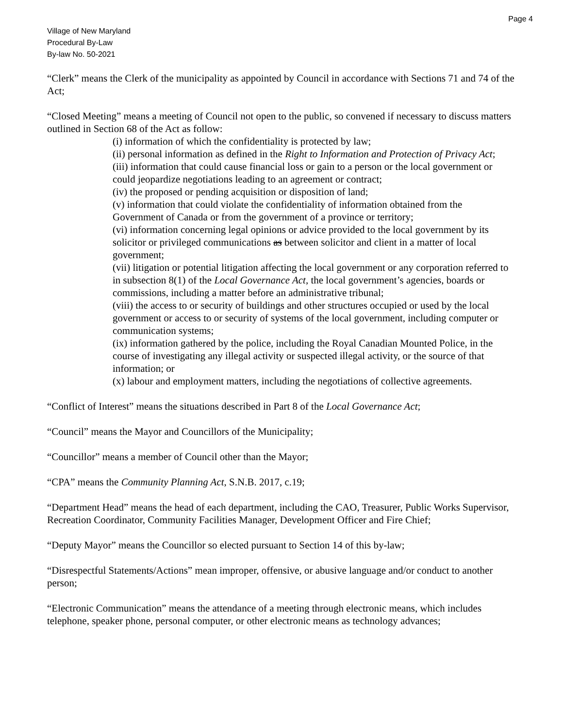Page 4
Village of New Maryland
Procedural By-Law
By-law No. 50-2021
“Clerk” means the Clerk of the municipality as appointed by Council in accordance with Sections 71 and 74 of the Act;
“Closed Meeting” means a meeting of Council not open to the public, so convened if necessary to discuss matters outlined in Section 68 of the Act as follow:
(i) information of which the confidentiality is protected by law;
(ii) personal information as defined in the Right to Information and Protection of Privacy Act;
(iii) information that could cause financial loss or gain to a person or the local government or could jeopardize negotiations leading to an agreement or contract;
(iv) the proposed or pending acquisition or disposition of land;
(v) information that could violate the confidentiality of information obtained from the Government of Canada or from the government of a province or territory;
(vi) information concerning legal opinions or advice provided to the local government by its solicitor or privileged communications as between solicitor and client in a matter of local government;
(vii) litigation or potential litigation affecting the local government or any corporation referred to in subsection 8(1) of the Local Governance Act, the local government’s agencies, boards or commissions, including a matter before an administrative tribunal;
(viii) the access to or security of buildings and other structures occupied or used by the local government or access to or security of systems of the local government, including computer or communication systems;
(ix) information gathered by the police, including the Royal Canadian Mounted Police, in the course of investigating any illegal activity or suspected illegal activity, or the source of that information; or
(x) labour and employment matters, including the negotiations of collective agreements.
“Conflict of Interest” means the situations described in Part 8 of the Local Governance Act;
“Council” means the Mayor and Councillors of the Municipality;
“Councillor” means a member of Council other than the Mayor;
“CPA” means the Community Planning Act, S.N.B. 2017, c.19;
“Department Head” means the head of each department, including the CAO, Treasurer, Public Works Supervisor, Recreation Coordinator, Community Facilities Manager, Development Officer and Fire Chief;
“Deputy Mayor” means the Councillor so elected pursuant to Section 14 of this by-law;
“Disrespectful Statements/Actions” mean improper, offensive, or abusive language and/or conduct to another person;
“Electronic Communication” means the attendance of a meeting through electronic means, which includes telephone, speaker phone, personal computer, or other electronic means as technology advances;